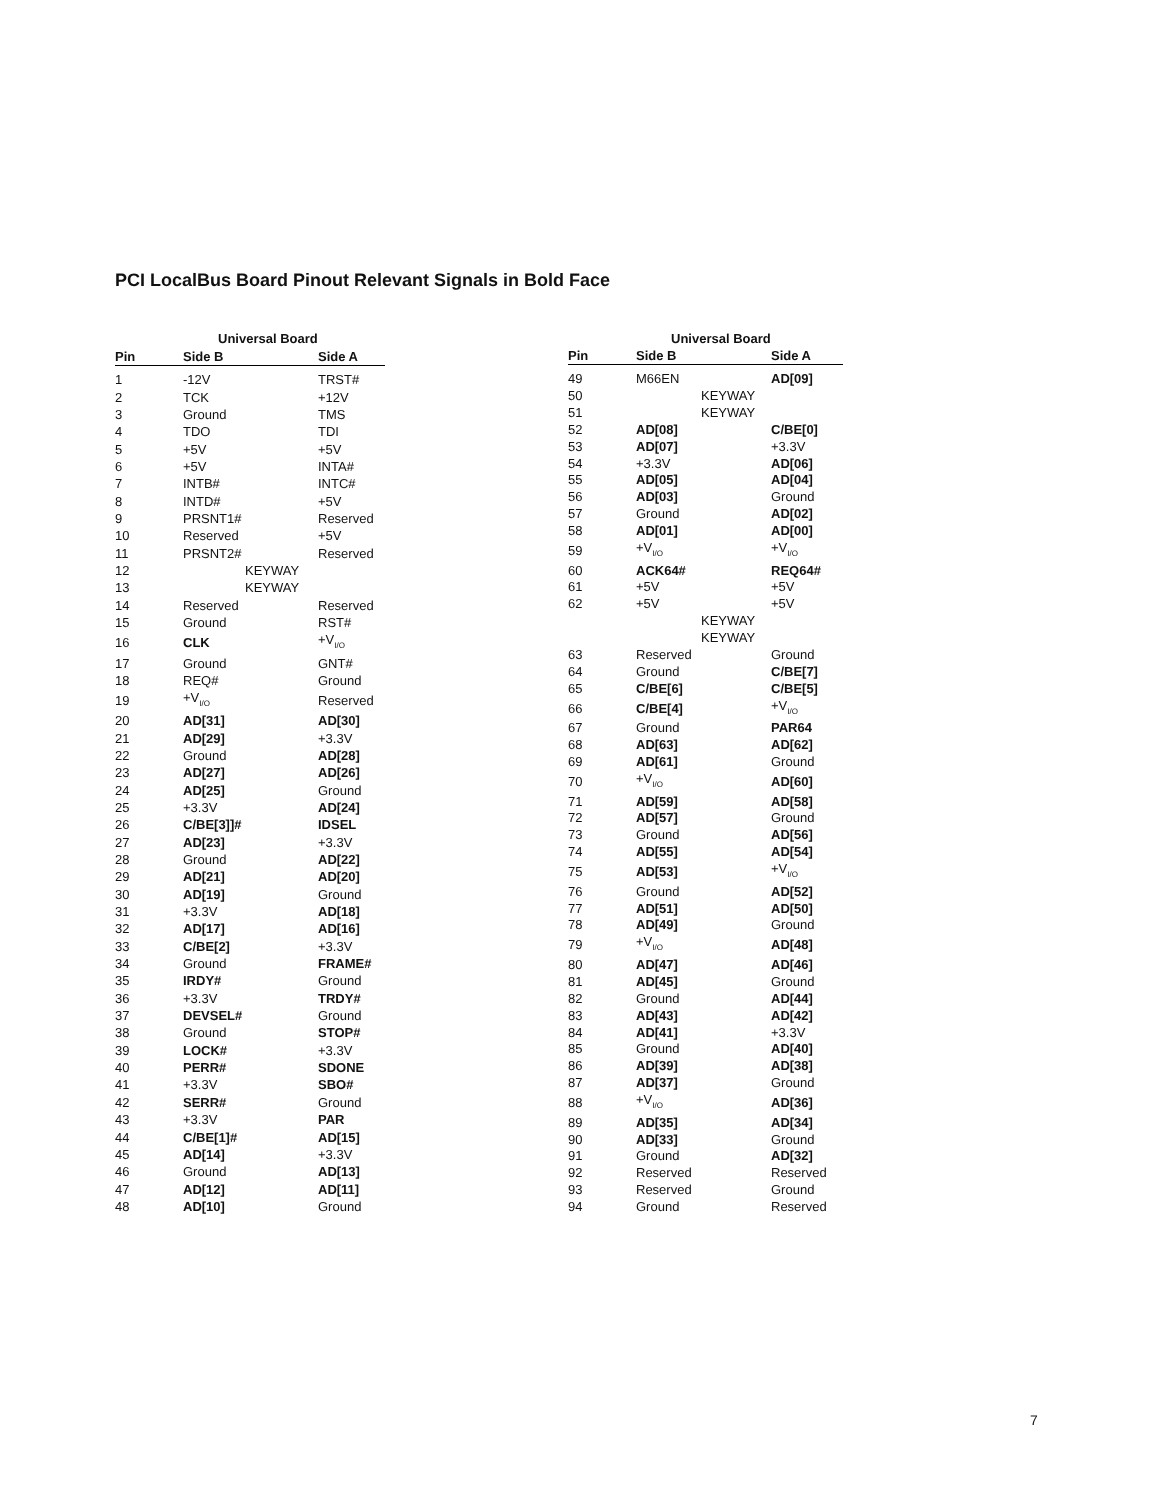PCI LocalBus Board Pinout Relevant Signals in Bold Face
| | Universal Board | |
| --- | --- | --- |
| Pin | Side B | Side A |
| 1 | -12V | TRST# |
| 2 | TCK | +12V |
| 3 | Ground | TMS |
| 4 | TDO | TDI |
| 5 | +5V | +5V |
| 6 | +5V | INTA# |
| 7 | INTB# | INTC# |
| 8 | INTD# | +5V |
| 9 | PRSNT1# | Reserved |
| 10 | Reserved | +5V |
| 11 | PRSNT2# | Reserved |
| 12 | KEYWAY | |
| 13 | KEYWAY | |
| 14 | Reserved | Reserved |
| 15 | Ground | RST# |
| 16 | CLK | +V<sub>I/O</sub> |
| 17 | Ground | GNT# |
| 18 | REQ# | Ground |
| 19 | +V<sub>I/O</sub> | Reserved |
| 20 | AD[31] | AD[30] |
| 21 | AD[29] | +3.3V |
| 22 | Ground | AD[28] |
| 23 | AD[27] | AD[26] |
| 24 | AD[25] | Ground |
| 25 | +3.3V | AD[24] |
| 26 | C/BE[3]]# | IDSEL |
| 27 | AD[23] | +3.3V |
| 28 | Ground | AD[22] |
| 29 | AD[21] | AD[20] |
| 30 | AD[19] | Ground |
| 31 | +3.3V | AD[18] |
| 32 | AD[17] | AD[16] |
| 33 | C/BE[2] | +3.3V |
| 34 | Ground | FRAME# |
| 35 | IRDY# | Ground |
| 36 | +3.3V | TRDY# |
| 37 | DEVSEL# | Ground |
| 38 | Ground | STOP# |
| 39 | LOCK# | +3.3V |
| 40 | PERR# | SDONE |
| 41 | +3.3V | SBO# |
| 42 | SERR# | Ground |
| 43 | +3.3V | PAR |
| 44 | C/BE[1]# | AD[15] |
| 45 | AD[14] | +3.3V |
| 46 | Ground | AD[13] |
| 47 | AD[12] | AD[11] |
| 48 | AD[10] | Ground |
| | Universal Board | |
| --- | --- | --- |
| Pin | Side B | Side A |
| 49 | M66EN | AD[09] |
| 50 | KEYWAY | |
| 51 | KEYWAY | |
| 52 | AD[08] | C/BE[0] |
| 53 | AD[07] | +3.3V |
| 54 | +3.3V | AD[06] |
| 55 | AD[05] | AD[04] |
| 56 | AD[03] | Ground |
| 57 | Ground | AD[02] |
| 58 | AD[01] | AD[00] |
| 59 | +V<sub>I/O</sub> | +V<sub>I/O</sub> |
| 60 | ACK64# | REQ64# |
| 61 | +5V | +5V |
| 62 | +5V | +5V |
| | KEYWAY | |
| | KEYWAY | |
| 63 | Reserved | Ground |
| 64 | Ground | C/BE[7] |
| 65 | C/BE[6] | C/BE[5] |
| 66 | C/BE[4] | +V<sub>I/O</sub> |
| 67 | Ground | PAR64 |
| 68 | AD[63] | AD[62] |
| 69 | AD[61] | Ground |
| 70 | +V<sub>I/O</sub> | AD[60] |
| 71 | AD[59] | AD[58] |
| 72 | AD[57] | Ground |
| 73 | Ground | AD[56] |
| 74 | AD[55] | AD[54] |
| 75 | AD[53] | +V<sub>I/O</sub> |
| 76 | Ground | AD[52] |
| 77 | AD[51] | AD[50] |
| 78 | AD[49] | Ground |
| 79 | +V<sub>I/O</sub> | AD[48] |
| 80 | AD[47] | AD[46] |
| 81 | AD[45] | Ground |
| 82 | Ground | AD[44] |
| 83 | AD[43] | AD[42] |
| 84 | AD[41] | +3.3V |
| 85 | Ground | AD[40] |
| 86 | AD[39] | AD[38] |
| 87 | AD[37] | Ground |
| 88 | +V<sub>I/O</sub> | AD[36] |
| 89 | AD[35] | AD[34] |
| 90 | AD[33] | Ground |
| 91 | Ground | AD[32] |
| 92 | Reserved | Reserved |
| 93 | Reserved | Ground |
| 94 | Ground | Reserved |
7